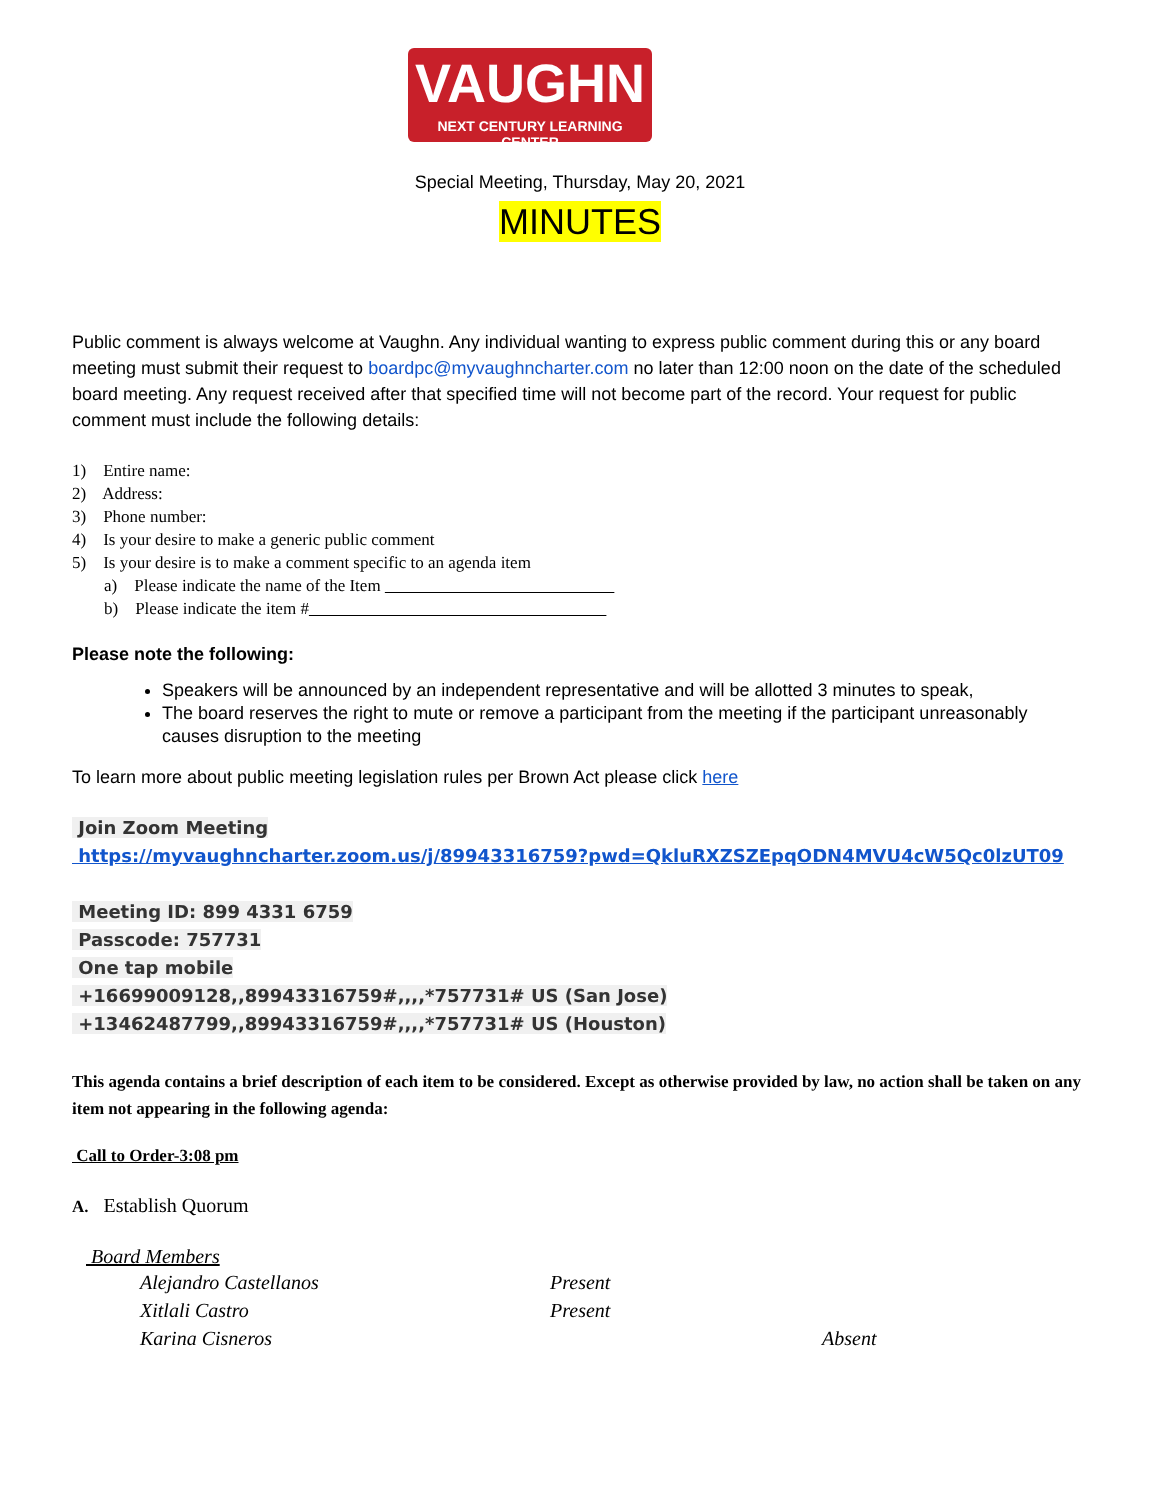VAUGHN
NEXT CENTURY LEARNING CENTER
Special Meeting, Thursday, May 20, 2021
MINUTES
Public comment is always welcome at Vaughn. Any individual wanting to express public comment during this or any board meeting must submit their request to boardpc@myvaughncharter.com no later than 12:00 noon on the date of the scheduled board meeting. Any request received after that specified time will not become part of the record. Your request for public comment must include the following details:
1) Entire name:
2) Address:
3) Phone number:
4) Is your desire to make a generic public comment
5) Is your desire is to make a comment specific to an agenda item
a) Please indicate the name of the Item
b) Please indicate the item #
Please note the following:
Speakers will be announced by an independent representative and will be allotted 3 minutes to speak,
The board reserves the right to mute or remove a participant from the meeting if the participant unreasonably causes disruption to the meeting
To learn more about public meeting legislation rules per Brown Act please click here
Join Zoom Meeting
https://myvaughncharter.zoom.us/j/89943316759?pwd=QkluRXZSZEpqODN4MVU4cW5Qc0lzUT09
Meeting ID: 899 4331 6759
Passcode: 757731
One tap mobile
+16699009128,,89943316759#,,,,*757731# US (San Jose)
+13462487799,,89943316759#,,,,*757731# US (Houston)
This agenda contains a brief description of each item to be considered. Except as otherwise provided by law, no action shall be taken on any item not appearing in the following agenda:
Call to Order-3:08 pm
A. Establish Quorum
Board Members
Alejandro Castellanos Present
Xitlali Castro Present
Karina Cisneros Absent